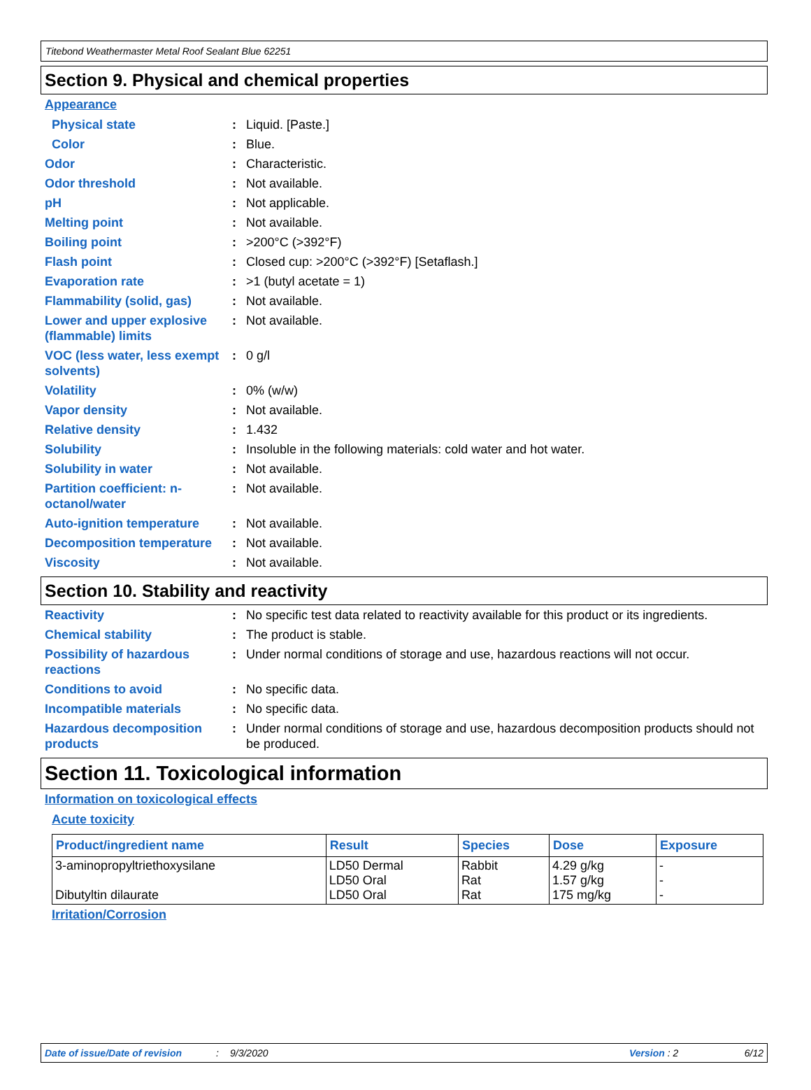Titebond Weathermaster Metal Roof Sealant Blue 62251
Section 9. Physical and chemical properties
Appearance
Physical state : Liquid. [Paste.]
Color : Blue.
Odor : Characteristic.
Odor threshold : Not available.
pH : Not applicable.
Melting point : Not available.
Boiling point : >200°C (>392°F)
Flash point : Closed cup: >200°C (>392°F) [Setaflash.]
Evaporation rate : >1 (butyl acetate = 1)
Flammability (solid, gas)
: Not available.
Lower and upper explosive (flammable) limits
: Not available.
VOC (less water, less exempt solvents)
: 0 g/l
Volatility : 0% (w/w)
Vapor density : Not available.
Relative density : 1.432
Solubility : Insoluble in the following materials: cold water and hot water.
Solubility in water : Not available.
Partition coefficient: n-octanol/water
: Not available.
Auto-ignition temperature
: Not available.
Decomposition temperature
: Not available.
Viscosity : Not available.
Section 10. Stability and reactivity
Reactivity : No specific test data related to reactivity available for this product or its ingredients.
Chemical stability : The product is stable.
Possibility of hazardous reactions
: Under normal conditions of storage and use, hazardous reactions will not occur.
Conditions to avoid : No specific data.
Incompatible materials : No specific data.
Hazardous decomposition products
: Under normal conditions of storage and use, hazardous decomposition products should not be produced.
Section 11. Toxicological information
Information on toxicological effects
Acute toxicity
| Product/ingredient name | Result | Species | Dose | Exposure |
| --- | --- | --- | --- | --- |
| 3-aminopropyltriethoxysilane Dibutyltin dilaurate | LD50 Dermal LD50 Oral LD50 Oral | Rabbit Rat Rat | 4.29 g/kg 1.57 g/kg 175 mg/kg | - - - |
Irritation/Corrosion
Date of issue/Date of revision: 9/3/2020 Version : 2 6/12